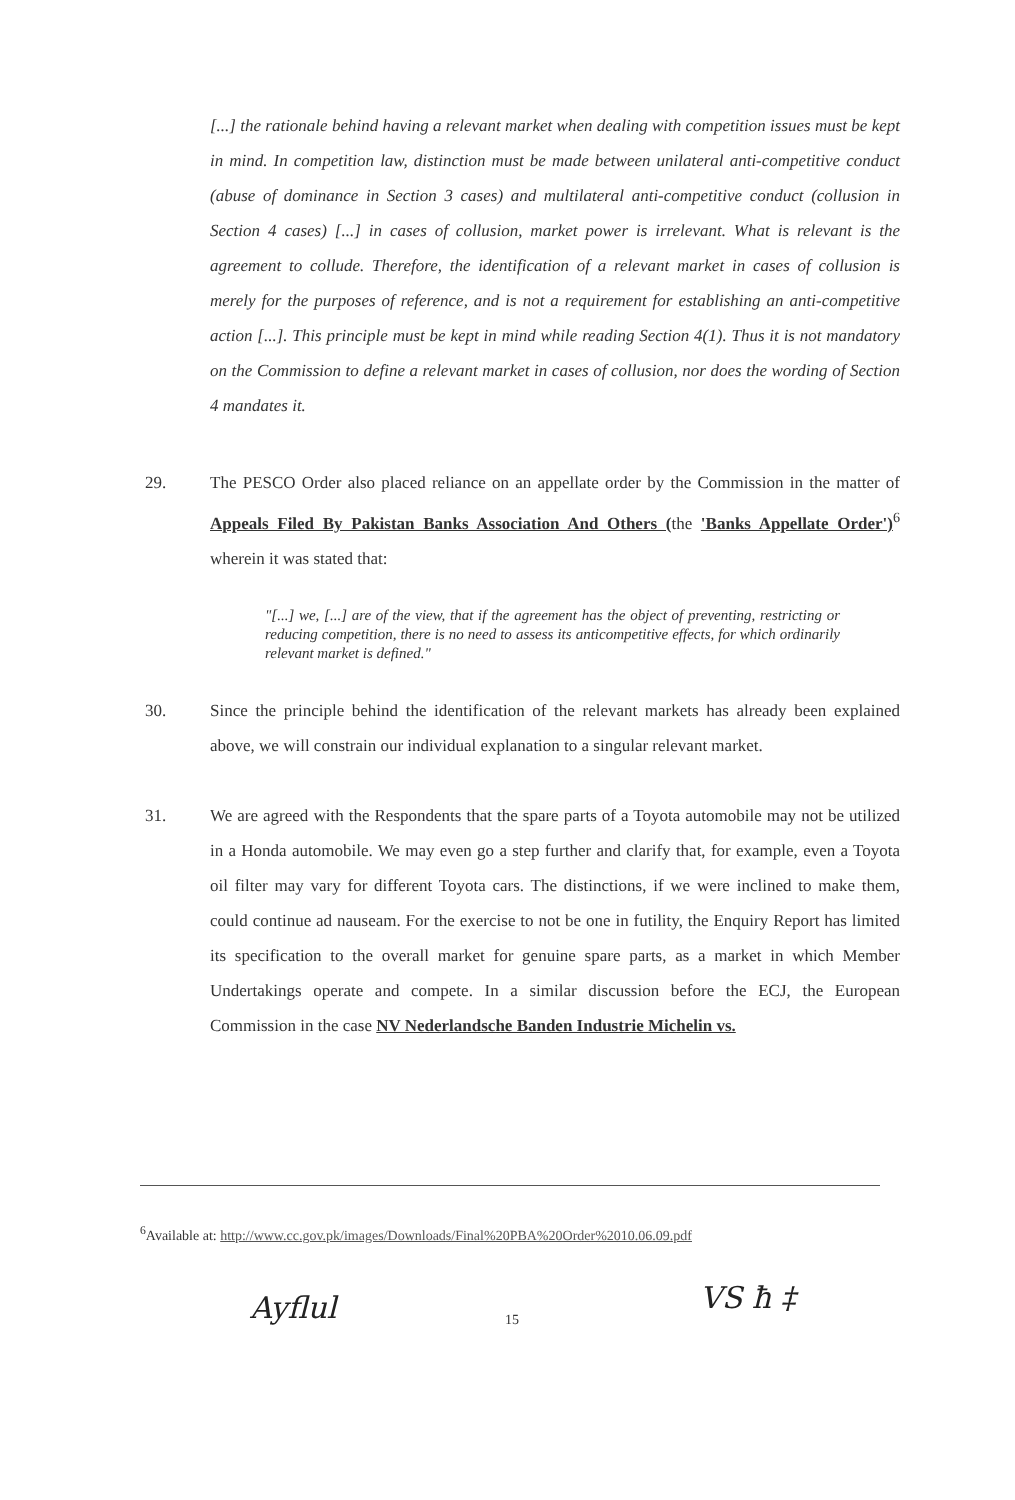[...] the rationale behind having a relevant market when dealing with competition issues must be kept in mind. In competition law, distinction must be made between unilateral anti-competitive conduct (abuse of dominance in Section 3 cases) and multilateral anti-competitive conduct (collusion in Section 4 cases) [...] in cases of collusion, market power is irrelevant. What is relevant is the agreement to collude. Therefore, the identification of a relevant market in cases of collusion is merely for the purposes of reference, and is not a requirement for establishing an anti-competitive action [...]. This principle must be kept in mind while reading Section 4(1). Thus it is not mandatory on the Commission to define a relevant market in cases of collusion, nor does the wording of Section 4 mandates it.
29. The PESCO Order also placed reliance on an appellate order by the Commission in the matter of Appeals Filed By Pakistan Banks Association And Others (the 'Banks Appellate Order')<sup>6</sup> wherein it was stated that:
"[...] we, [...] are of the view, that if the agreement has the object of preventing, restricting or reducing competition, there is no need to assess its anticompetitive effects, for which ordinarily relevant market is defined."
30. Since the principle behind the identification of the relevant markets has already been explained above, we will constrain our individual explanation to a singular relevant market.
31. We are agreed with the Respondents that the spare parts of a Toyota automobile may not be utilized in a Honda automobile. We may even go a step further and clarify that, for example, even a Toyota oil filter may vary for different Toyota cars. The distinctions, if we were inclined to make them, could continue ad nauseam. For the exercise to not be one in futility, the Enquiry Report has limited its specification to the overall market for genuine spare parts, as a market in which Member Undertakings operate and compete. In a similar discussion before the ECJ, the European Commission in the case NV Nederlandsche Banden Industrie Michelin vs.
<sup>6</sup> Available at: http://www.cc.gov.pk/images/Downloads/Final%20PBA%20Order%2010.06.09.pdf
15
Ayflul VS ħ ‡